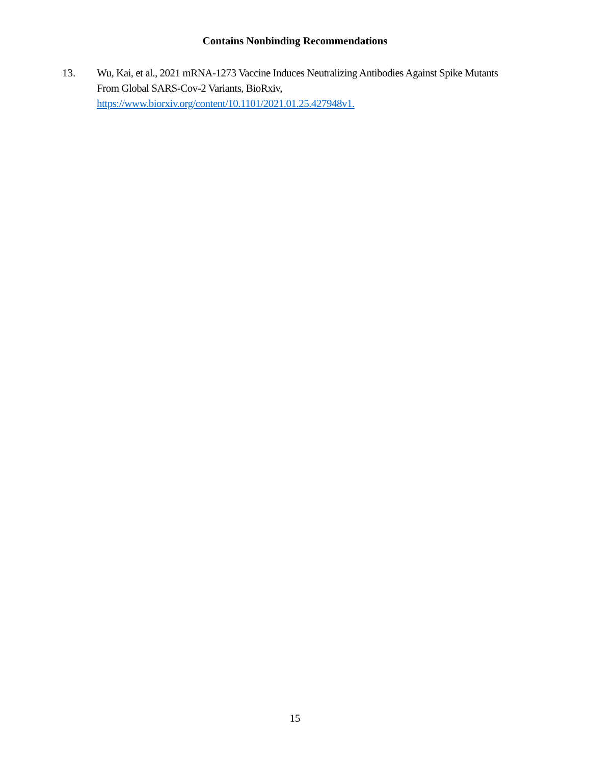Contains Nonbinding Recommendations
13. Wu, Kai, et al., 2021 mRNA-1273 Vaccine Induces Neutralizing Antibodies Against Spike Mutants From Global SARS-Cov-2 Variants, BioRxiv, https://www.biorxiv.org/content/10.1101/2021.01.25.427948v1.
15